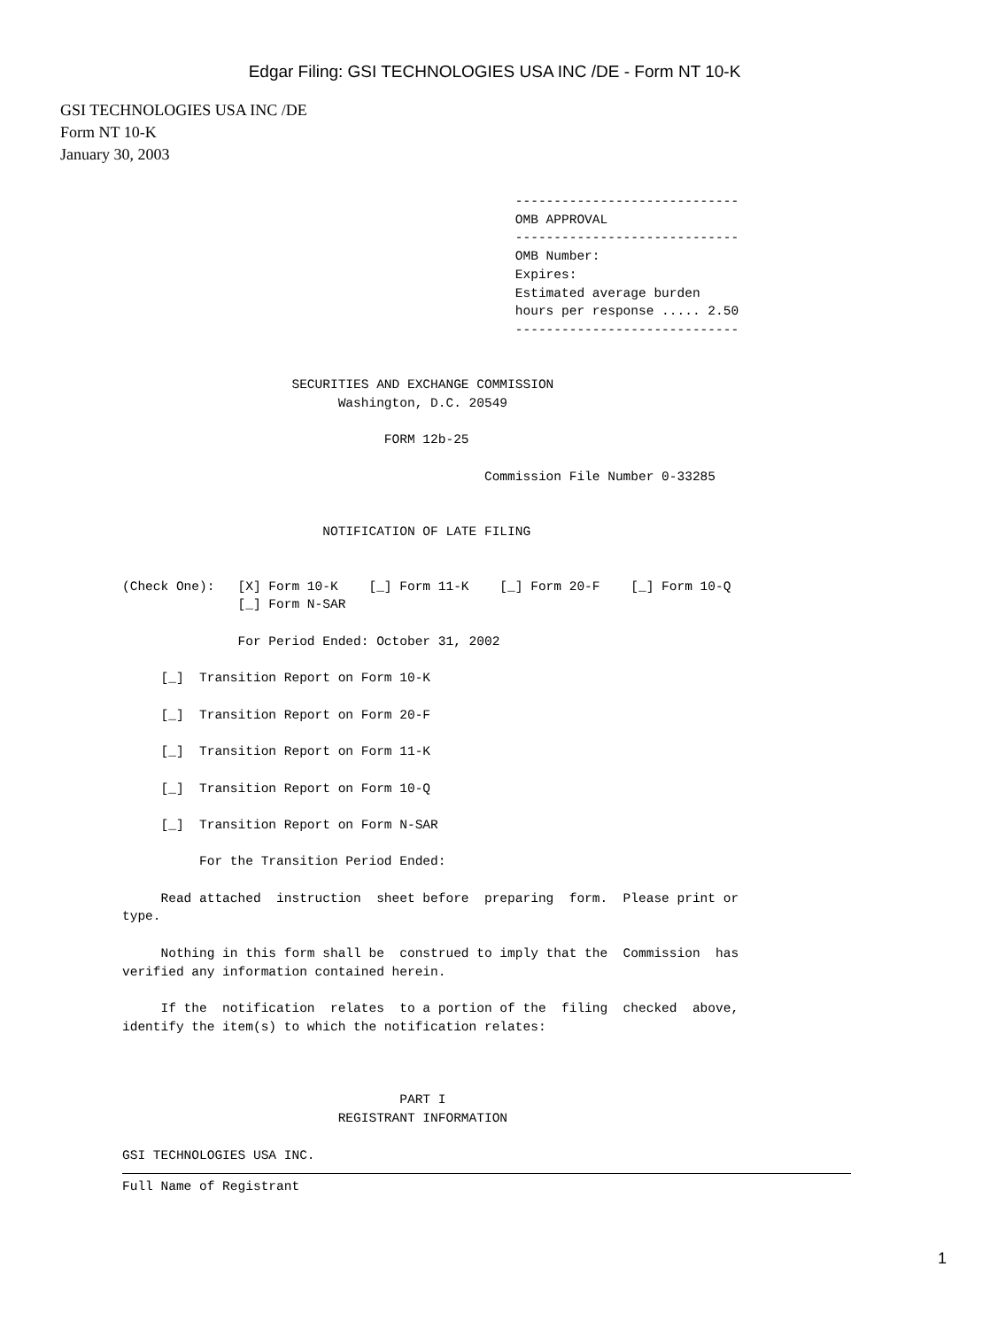Edgar Filing: GSI TECHNOLOGIES USA INC /DE - Form NT 10-K
GSI TECHNOLOGIES USA INC /DE
Form NT 10-K
January 30, 2003
                                                   -----------------------------
                                                   OMB APPROVAL
                                                   -----------------------------
                                                   OMB Number:
                                                   Expires:
                                                   Estimated average burden
                                                   hours per response ..... 2.50
                                                   -----------------------------


                      SECURITIES AND EXCHANGE COMMISSION
                            Washington, D.C. 20549

                                  FORM 12b-25

                                               Commission File Number 0-33285


                          NOTIFICATION OF LATE FILING


(Check One):   [X] Form 10-K    [_] Form 11-K    [_] Form 20-F    [_] Form 10-Q
               [_] Form N-SAR

               For Period Ended: October 31, 2002

     [_]  Transition Report on Form 10-K

     [_]  Transition Report on Form 20-F

     [_]  Transition Report on Form 11-K

     [_]  Transition Report on Form 10-Q

     [_]  Transition Report on Form N-SAR

          For the Transition Period Ended:

     Read attached  instruction  sheet before  preparing  form.  Please print or
type.

     Nothing in this form shall be  construed to imply that the  Commission  has
verified any information contained herein.

     If the  notification  relates  to a portion of the  filing  checked  above,
identify the item(s) to which the notification relates:



                                    PART I
                            REGISTRANT INFORMATION

GSI TECHNOLOGIES USA INC.
Full Name of Registrant
1